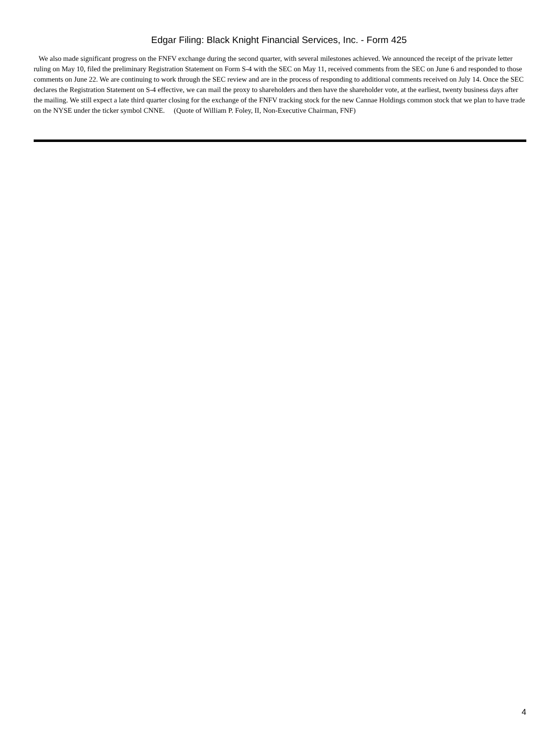Edgar Filing: Black Knight Financial Services, Inc. - Form 425
We also made significant progress on the FNFV exchange during the second quarter, with several milestones achieved. We announced the receipt of the private letter ruling on May 10, filed the preliminary Registration Statement on Form S-4 with the SEC on May 11, received comments from the SEC on June 6 and responded to those comments on June 22. We are continuing to work through the SEC review and are in the process of responding to additional comments received on July 14. Once the SEC declares the Registration Statement on S-4 effective, we can mail the proxy to shareholders and then have the shareholder vote, at the earliest, twenty business days after the mailing. We still expect a late third quarter closing for the exchange of the FNFV tracking stock for the new Cannae Holdings common stock that we plan to have trade on the NYSE under the ticker symbol CNNE. (Quote of William P. Foley, II, Non-Executive Chairman, FNF)
4